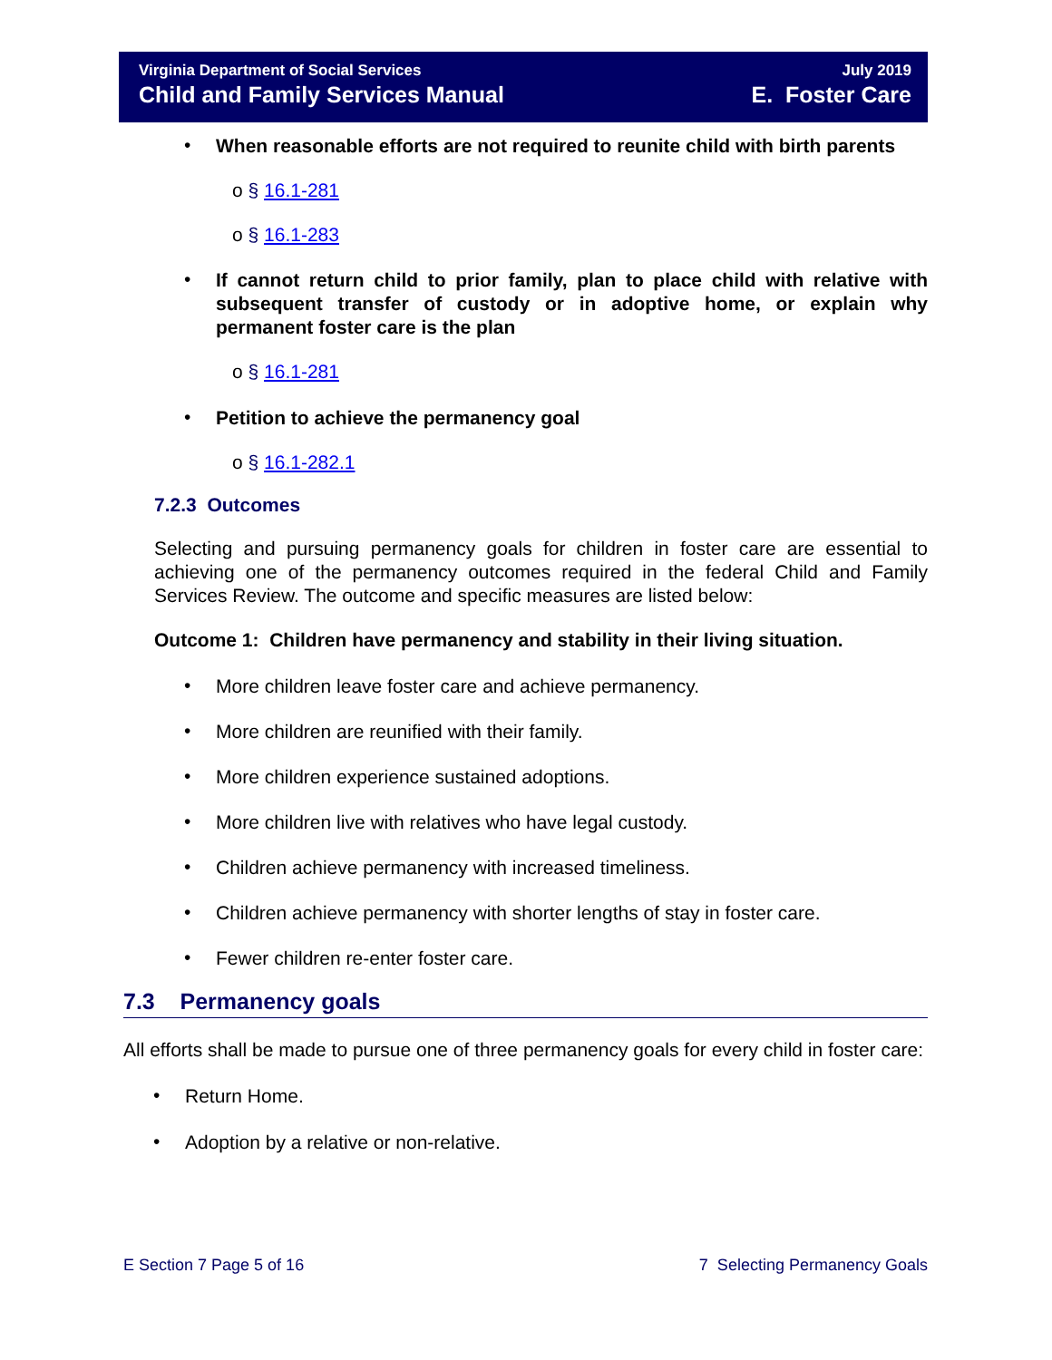Virginia Department of Social Services
Child and Family Services Manual
July 2019
E. Foster Care
•
When reasonable efforts are not required to reunite child with birth parents
o § 16.1-281
o § 16.1-283
•
If cannot return child to prior family, plan to place child with relative with subsequent transfer of custody or in adoptive home, or explain why permanent foster care is the plan
o § 16.1-281
•
Petition to achieve the permanency goal
o § 16.1-282.1
7.2.3 Outcomes
Selecting and pursuing permanency goals for children in foster care are essential to achieving one of the permanency outcomes required in the federal Child and Family Services Review. The outcome and specific measures are listed below:
Outcome 1: Children have permanency and stability in their living situation.
•
More children leave foster care and achieve permanency.
•
More children are reunified with their family.
•
More children experience sustained adoptions.
•
More children live with relatives who have legal custody.
•
Children achieve permanency with increased timeliness.
•
Children achieve permanency with shorter lengths of stay in foster care.
•
Fewer children re-enter foster care.
7.3 Permanency goals
All efforts shall be made to pursue one of three permanency goals for every child in foster care:
•
Return Home.
•
Adoption by a relative or non-relative.
E Section 7 Page 5 of 16 7 Selecting Permanency Goals